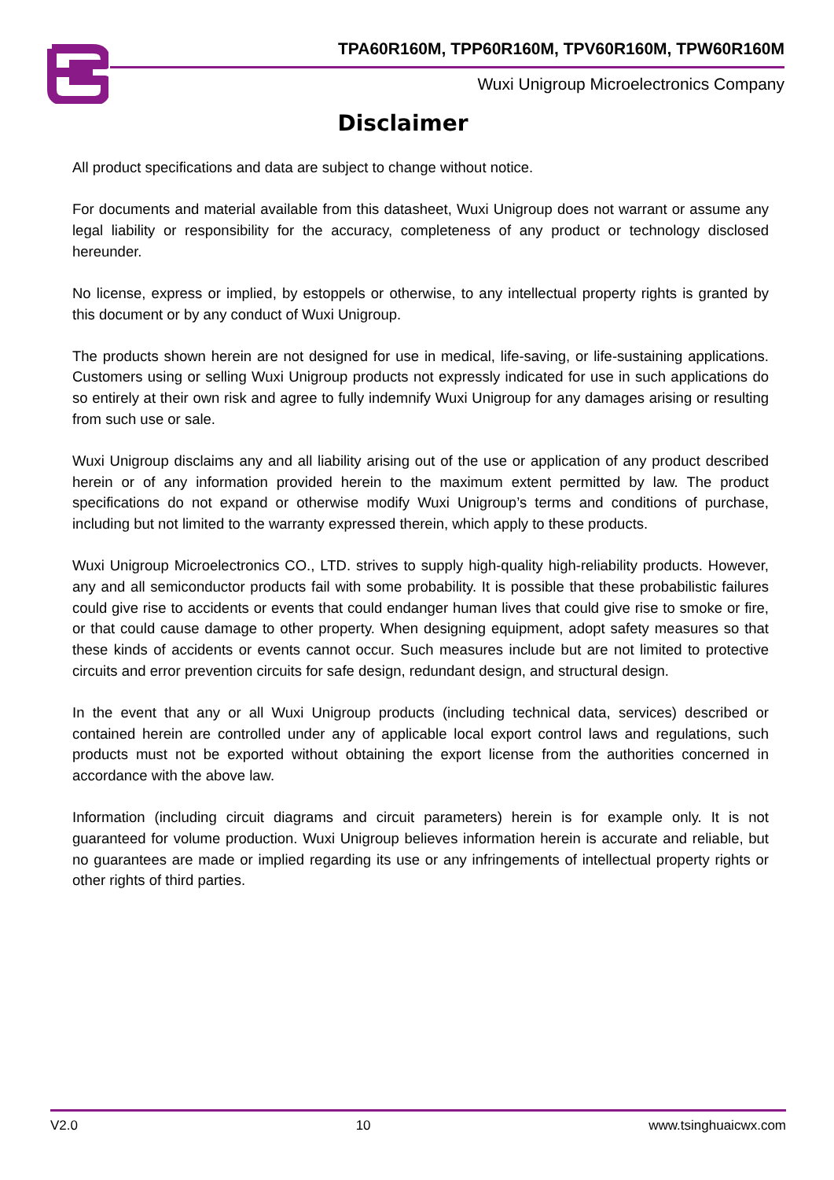TPA60R160M, TPP60R160M, TPV60R160M, TPW60R160M
Wuxi Unigroup Microelectronics Company
Disclaimer
All product specifications and data are subject to change without notice.
For documents and material available from this datasheet, Wuxi Unigroup does not warrant or assume any legal liability or responsibility for the accuracy, completeness of any product or technology disclosed hereunder.
No license, express or implied, by estoppels or otherwise, to any intellectual property rights is granted by this document or by any conduct of Wuxi Unigroup.
The products shown herein are not designed for use in medical, life-saving, or life-sustaining applications. Customers using or selling Wuxi Unigroup products not expressly indicated for use in such applications do so entirely at their own risk and agree to fully indemnify Wuxi Unigroup for any damages arising or resulting from such use or sale.
Wuxi Unigroup disclaims any and all liability arising out of the use or application of any product described herein or of any information provided herein to the maximum extent permitted by law. The product specifications do not expand or otherwise modify Wuxi Unigroup’s terms and conditions of purchase, including but not limited to the warranty expressed therein, which apply to these products.
Wuxi Unigroup Microelectronics CO., LTD. strives to supply high-quality high-reliability products. However, any and all semiconductor products fail with some probability. It is possible that these probabilistic failures could give rise to accidents or events that could endanger human lives that could give rise to smoke or fire, or that could cause damage to other property. When designing equipment, adopt safety measures so that these kinds of accidents or events cannot occur. Such measures include but are not limited to protective circuits and error prevention circuits for safe design, redundant design, and structural design.
In the event that any or all Wuxi Unigroup products (including technical data, services) described or contained herein are controlled under any of applicable local export control laws and regulations, such products must not be exported without obtaining the export license from the authorities concerned in accordance with the above law.
Information (including circuit diagrams and circuit parameters) herein is for example only. It is not guaranteed for volume production. Wuxi Unigroup believes information herein is accurate and reliable, but no guarantees are made or implied regarding its use or any infringements of intellectual property rights or other rights of third parties.
V2.0 10 www.tsinghuaicwx.com